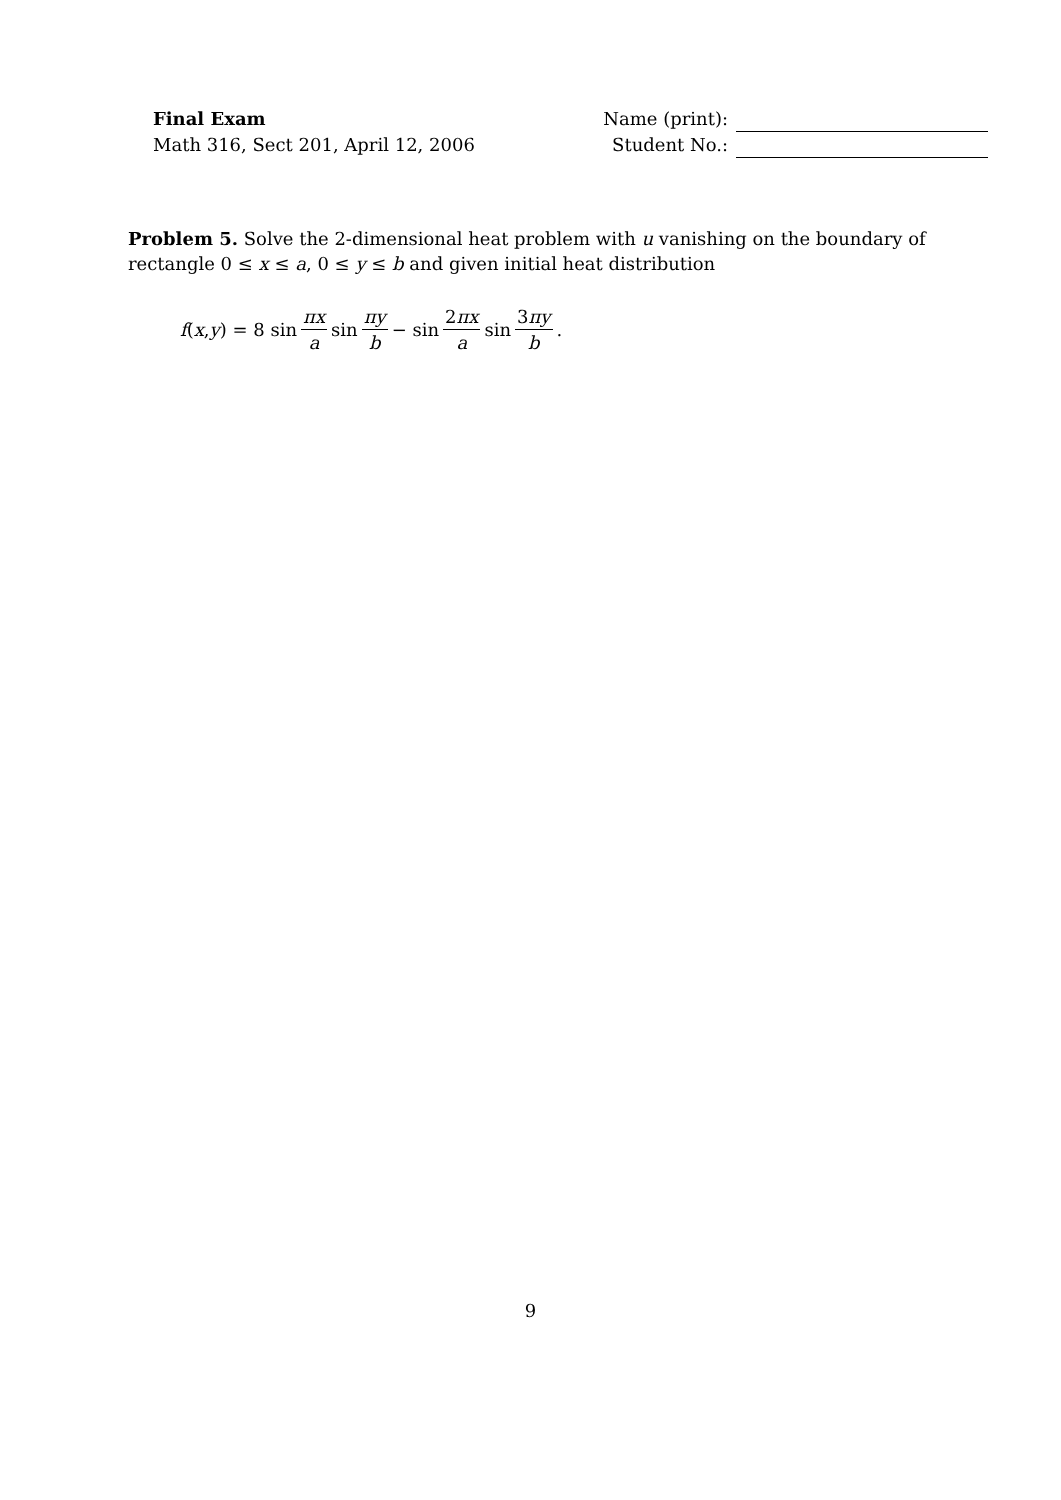Final Exam
Math 316, Sect 201, April 12, 2006
Name (print):
Student No.:
Problem 5. Solve the 2-dimensional heat problem with u vanishing on the boundary of rectangle 0 ≤ x ≤ a, 0 ≤ y ≤ b and given initial heat distribution
f (x, y) = 8 sin πx a sin πy b − sin 2πx a sin 3πy b.
9